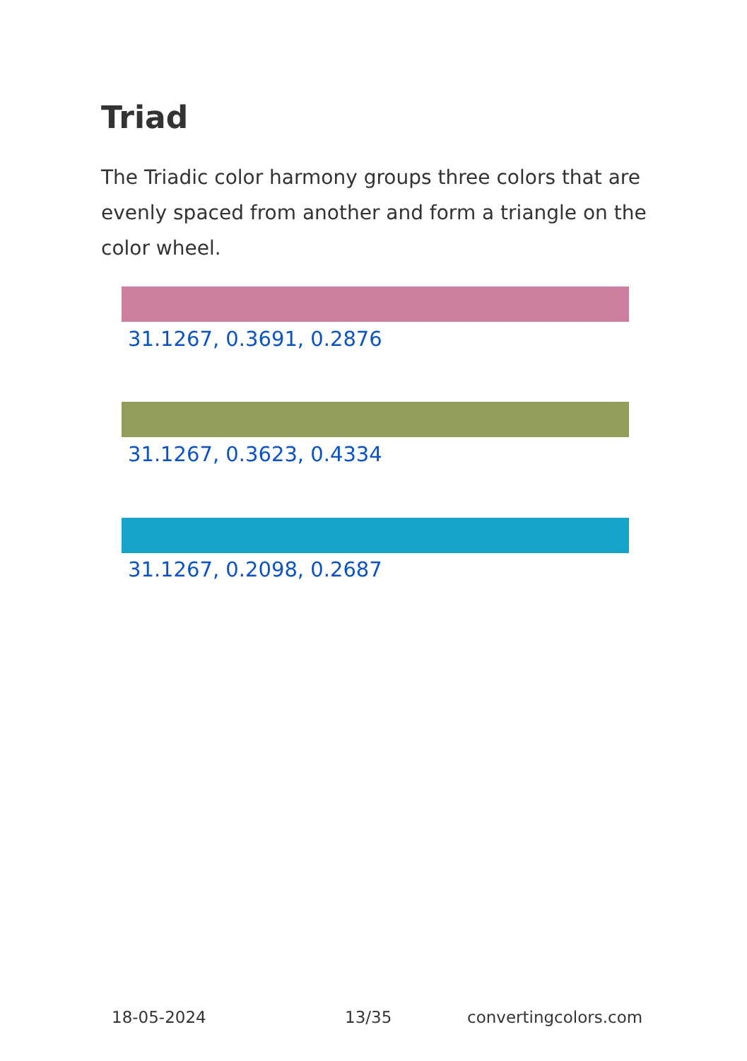Triad
The Triadic color harmony groups three colors that are evenly spaced from another and form a triangle on the color wheel.
31.1267, 0.3691, 0.2876
31.1267, 0.3623, 0.4334
31.1267, 0.2098, 0.2687
18-05-2024 13/35 convertingcolors.com